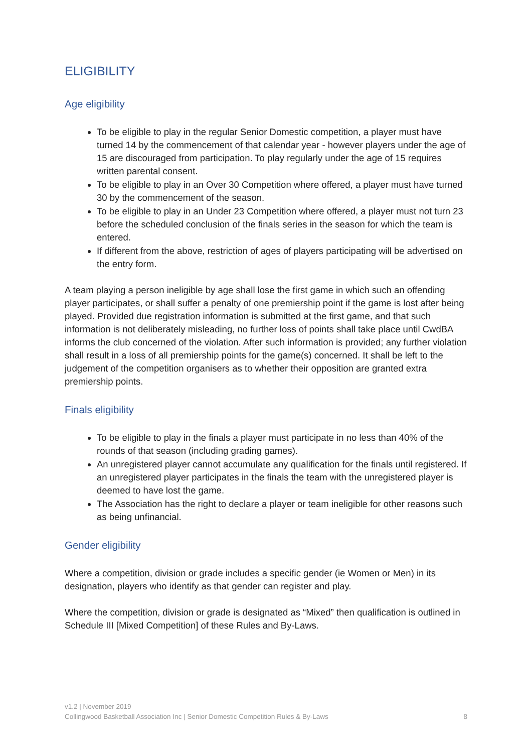ELIGIBILITY
Age eligibility
To be eligible to play in the regular Senior Domestic competition, a player must have turned 14 by the commencement of that calendar year - however players under the age of 15 are discouraged from participation. To play regularly under the age of 15 requires written parental consent.
To be eligible to play in an Over 30 Competition where offered, a player must have turned 30 by the commencement of the season.
To be eligible to play in an Under 23 Competition where offered, a player must not turn 23 before the scheduled conclusion of the finals series in the season for which the team is entered.
If different from the above, restriction of ages of players participating will be advertised on the entry form.
A team playing a person ineligible by age shall lose the first game in which such an offending player participates, or shall suffer a penalty of one premiership point if the game is lost after being played. Provided due registration information is submitted at the first game, and that such information is not deliberately misleading, no further loss of points shall take place until CwdBA informs the club concerned of the violation. After such information is provided; any further violation shall result in a loss of all premiership points for the game(s) concerned. It shall be left to the judgement of the competition organisers as to whether their opposition are granted extra premiership points.
Finals eligibility
To be eligible to play in the finals a player must participate in no less than 40% of the rounds of that season (including grading games).
An unregistered player cannot accumulate any qualification for the finals until registered. If an unregistered player participates in the finals the team with the unregistered player is deemed to have lost the game.
The Association has the right to declare a player or team ineligible for other reasons such as being unfinancial.
Gender eligibility
Where a competition, division or grade includes a specific gender (ie Women or Men) in its designation, players who identify as that gender can register and play.
Where the competition, division or grade is designated as “Mixed” then qualification is outlined in Schedule III [Mixed Competition] of these Rules and By-Laws.
v1.2 | November 2019
Collingwood Basketball Association Inc | Senior Domestic Competition Rules & By-Laws 8